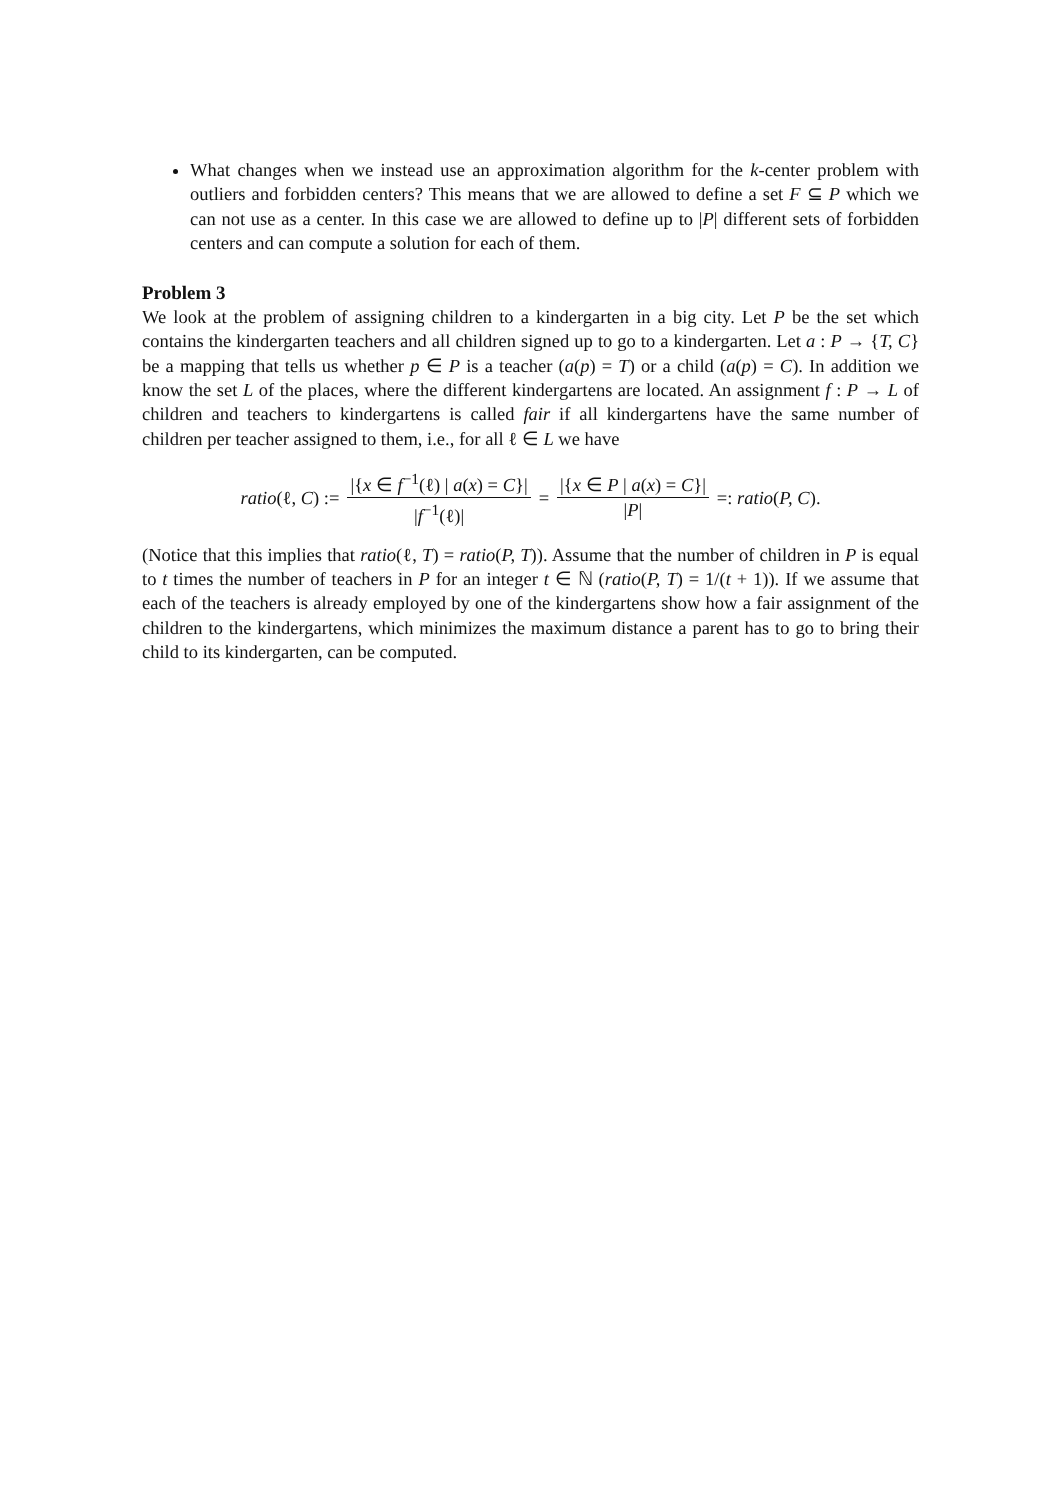What changes when we instead use an approximation algorithm for the k-center problem with outliers and forbidden centers? This means that we are allowed to define a set F ⊆ P which we can not use as a center. In this case we are allowed to define up to |P| different sets of forbidden centers and can compute a solution for each of them.
Problem 3
We look at the problem of assigning children to a kindergarten in a big city. Let P be the set which contains the kindergarten teachers and all children signed up to go to a kindergarten. Let a : P → {T, C} be a mapping that tells us whether p ∈ P is a teacher (a(p) = T) or a child (a(p) = C). In addition we know the set L of the places, where the different kindergartens are located. An assignment f : P → L of children and teachers to kindergartens is called fair if all kindergartens have the same number of children per teacher assigned to them, i.e., for all ℓ ∈ L we have
ratio(ℓ, C) := |{x ∈ f<sup>−1</sup>(ℓ) | a(x) = C}| |f<sup>−1</sup>(ℓ)| = |{x ∈ P | a(x) = C}| |P| =: ratio(P, C).
(Notice that this implies that ratio(ℓ, T) = ratio(P, T)). Assume that the number of children in P is equal to t times the number of teachers in P for an integer t ∈ ℕ (ratio(P, T) = 1/(t + 1)). If we assume that each of the teachers is already employed by one of the kindergartens show how a fair assignment of the children to the kindergartens, which minimizes the maximum distance a parent has to go to bring their child to its kindergarten, can be computed.